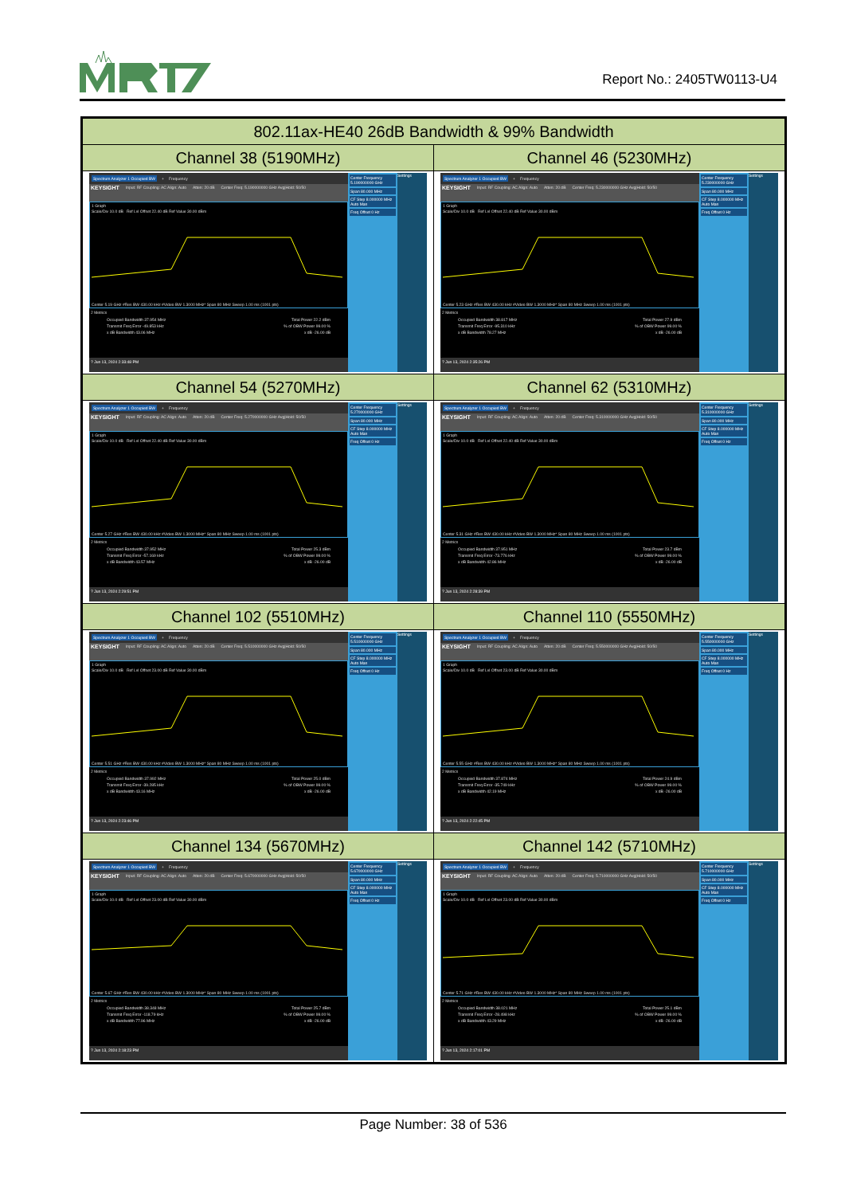Report No.: 2405TW0113-U4
| 802.11ax-HE40 26dB Bandwidth & 99% Bandwidth | |
| --- | --- |
| Channel 38 (5190MHz) | Channel 46 (5230MHz) |
| Spectrum Analyzer 1 Occupied BW + Frequency KEYSIGHT Input: RF Coupling: AC Align: Auto Atten: 20 dB Center Freq: 5.190000000 GHz Avg/Hold: 50/50 1 Graph Scale/Div 10.0 dB Ref Lvl Offset 22.40 dB Ref Value 30.00 dBm Center 5.19 GHz #Res BW 430.00 kHz #Video BW 1.3000 MHz* Span 80 MHz Sweep 1.00 ms (1001 pts) 2 Metrics Occupied Bandwidth 37.954 MHz Total Power 22.2 dBm Transmit Freq Error -49.853 kHz % of OBW Power 99.00 % x dB Bandwidth 43.06 MHz x dB -26.00 dB ? Jun 13, 2024 2:33:48 PM Center Frequency 5.190000000 GHz Span 80.000 MHz CF Step 8.000000 MHz Auto Man Freq Offset 0 Hz Settings | Spectrum Analyzer 1 Occupied BW + Frequency KEYSIGHT Input: RF Coupling: AC Align: Auto Atten: 20 dB Center Freq: 5.230000000 GHz Avg/Hold: 50/50 1 Graph Scale/Div 10.0 dB Ref Lvl Offset 22.40 dB Ref Value 30.00 dBm Center 5.23 GHz #Res BW 430.00 kHz #Video BW 1.3000 MHz* Span 80 MHz Sweep 1.00 ms (1001 pts) 2 Metrics Occupied Bandwidth 38.817 MHz Total Power 27.9 dBm Transmit Freq Error -95.310 kHz % of OBW Power 99.00 % x dB Bandwidth 78.27 MHz x dB -26.00 dB ? Jun 13, 2024 2:35:26 PM Center Frequency 5.230000000 GHz Span 80.000 MHz CF Step 8.000000 MHz Auto Man Freq Offset 0 Hz Settings |
| Channel 54 (5270MHz) | Channel 62 (5310MHz) |
| Spectrum Analyzer 1 Occupied BW + Frequency KEYSIGHT Input: RF Coupling: AC Align: Auto Atten: 20 dB Center Freq: 5.270000000 GHz Avg/Hold: 50/50 1 Graph Scale/Div 10.0 dB Ref Lvl Offset 22.40 dB Ref Value 30.00 dBm Center 5.27 GHz #Res BW 430.00 kHz #Video BW 1.3000 MHz* Span 80 MHz Sweep 1.00 ms (1001 pts) 2 Metrics Occupied Bandwidth 37.952 MHz Total Power 25.3 dBm Transmit Freq Error -57.169 kHz % of OBW Power 99.00 % x dB Bandwidth 43.57 MHz x dB -26.00 dB ? Jun 13, 2024 2:29:51 PM Center Frequency 5.270000000 GHz Span 80.000 MHz CF Step 8.000000 MHz Auto Man Freq Offset 0 Hz Settings | Spectrum Analyzer 1 Occupied BW + Frequency KEYSIGHT Input: RF Coupling: AC Align: Auto Atten: 20 dB Center Freq: 5.310000000 GHz Avg/Hold: 50/50 1 Graph Scale/Div 10.0 dB Ref Lvl Offset 22.40 dB Ref Value 30.00 dBm Center 5.31 GHz #Res BW 430.00 kHz #Video BW 1.3000 MHz* Span 80 MHz Sweep 1.00 ms (1001 pts) 2 Metrics Occupied Bandwidth 37.951 MHz Total Power 23.7 dBm Transmit Freq Error -73.776 kHz % of OBW Power 99.00 % x dB Bandwidth 42.86 MHz x dB -26.00 dB ? Jun 13, 2024 2:28:39 PM Center Frequency 5.310000000 GHz Span 80.000 MHz CF Step 8.000000 MHz Auto Man Freq Offset 0 Hz Settings |
| Channel 102 (5510MHz) | Channel 110 (5550MHz) |
| Spectrum Analyzer 1 Occupied BW + Frequency KEYSIGHT Input: RF Coupling: AC Align: Auto Atten: 20 dB Center Freq: 5.510000000 GHz Avg/Hold: 50/50 1 Graph Scale/Div 10.0 dB Ref Lvl Offset 23.00 dB Ref Value 30.00 dBm Center 5.51 GHz #Res BW 430.00 kHz #Video BW 1.3000 MHz* Span 80 MHz Sweep 1.00 ms (1001 pts) 2 Metrics Occupied Bandwidth 37.992 MHz Total Power 25.0 dBm Transmit Freq Error -39.285 kHz % of OBW Power 99.00 % x dB Bandwidth 43.16 MHz x dB -26.00 dB ? Jun 13, 2024 2:23:46 PM Center Frequency 5.510000000 GHz Span 80.000 MHz CF Step 8.000000 MHz Auto Man Freq Offset 0 Hz Settings | Spectrum Analyzer 1 Occupied BW + Frequency KEYSIGHT Input: RF Coupling: AC Align: Auto Atten: 20 dB Center Freq: 5.550000000 GHz Avg/Hold: 50/50 1 Graph Scale/Div 10.0 dB Ref Lvl Offset 23.00 dB Ref Value 30.00 dBm Center 5.55 GHz #Res BW 430.00 kHz #Video BW 1.3000 MHz* Span 80 MHz Sweep 1.00 ms (1001 pts) 2 Metrics Occupied Bandwidth 37.874 MHz Total Power 24.9 dBm Transmit Freq Error -35.749 kHz % of OBW Power 99.00 % x dB Bandwidth 42.19 MHz x dB -26.00 dB ? Jun 13, 2024 2:22:45 PM Center Frequency 5.550000000 GHz Span 80.000 MHz CF Step 8.000000 MHz Auto Man Freq Offset 0 Hz Settings |
| Channel 134 (5670MHz) | Channel 142 (5710MHz) |
| Spectrum Analyzer 1 Occupied BW + Frequency KEYSIGHT Input: RF Coupling: AC Align: Auto Atten: 20 dB Center Freq: 5.670000000 GHz Avg/Hold: 50/50 1 Graph Scale/Div 10.0 dB Ref Lvl Offset 23.00 dB Ref Value 30.00 dBm Center 5.67 GHz #Res BW 430.00 kHz #Video BW 1.3000 MHz* Span 80 MHz Sweep 1.00 ms (1001 pts) 2 Metrics Occupied Bandwidth 38.348 MHz Total Power 25.7 dBm Transmit Freq Error -118.79 kHz % of OBW Power 99.00 % x dB Bandwidth 77.96 MHz x dB -26.00 dB ? Jun 13, 2024 2:18:23 PM Center Frequency 5.670000000 GHz Span 80.000 MHz CF Step 8.000000 MHz Auto Man Freq Offset 0 Hz Settings | Spectrum Analyzer 1 Occupied BW + Frequency KEYSIGHT Input: RF Coupling: AC Align: Auto Atten: 20 dB Center Freq: 5.710000000 GHz Avg/Hold: 50/50 1 Graph Scale/Div 10.0 dB Ref Lvl Offset 23.00 dB Ref Value 30.00 dBm Center 5.71 GHz #Res BW 430.00 kHz #Video BW 1.3000 MHz* Span 80 MHz Sweep 1.00 ms (1001 pts) 2 Metrics Occupied Bandwidth 38.021 MHz Total Power 25.1 dBm Transmit Freq Error -28.498 kHz % of OBW Power 99.00 % x dB Bandwidth 43.29 MHz x dB -26.00 dB ? Jun 13, 2024 2:17:01 PM Center Frequency 5.710000000 GHz Span 80.000 MHz CF Step 8.000000 MHz Auto Man Freq Offset 0 Hz Settings |
Page Number: 38 of 536